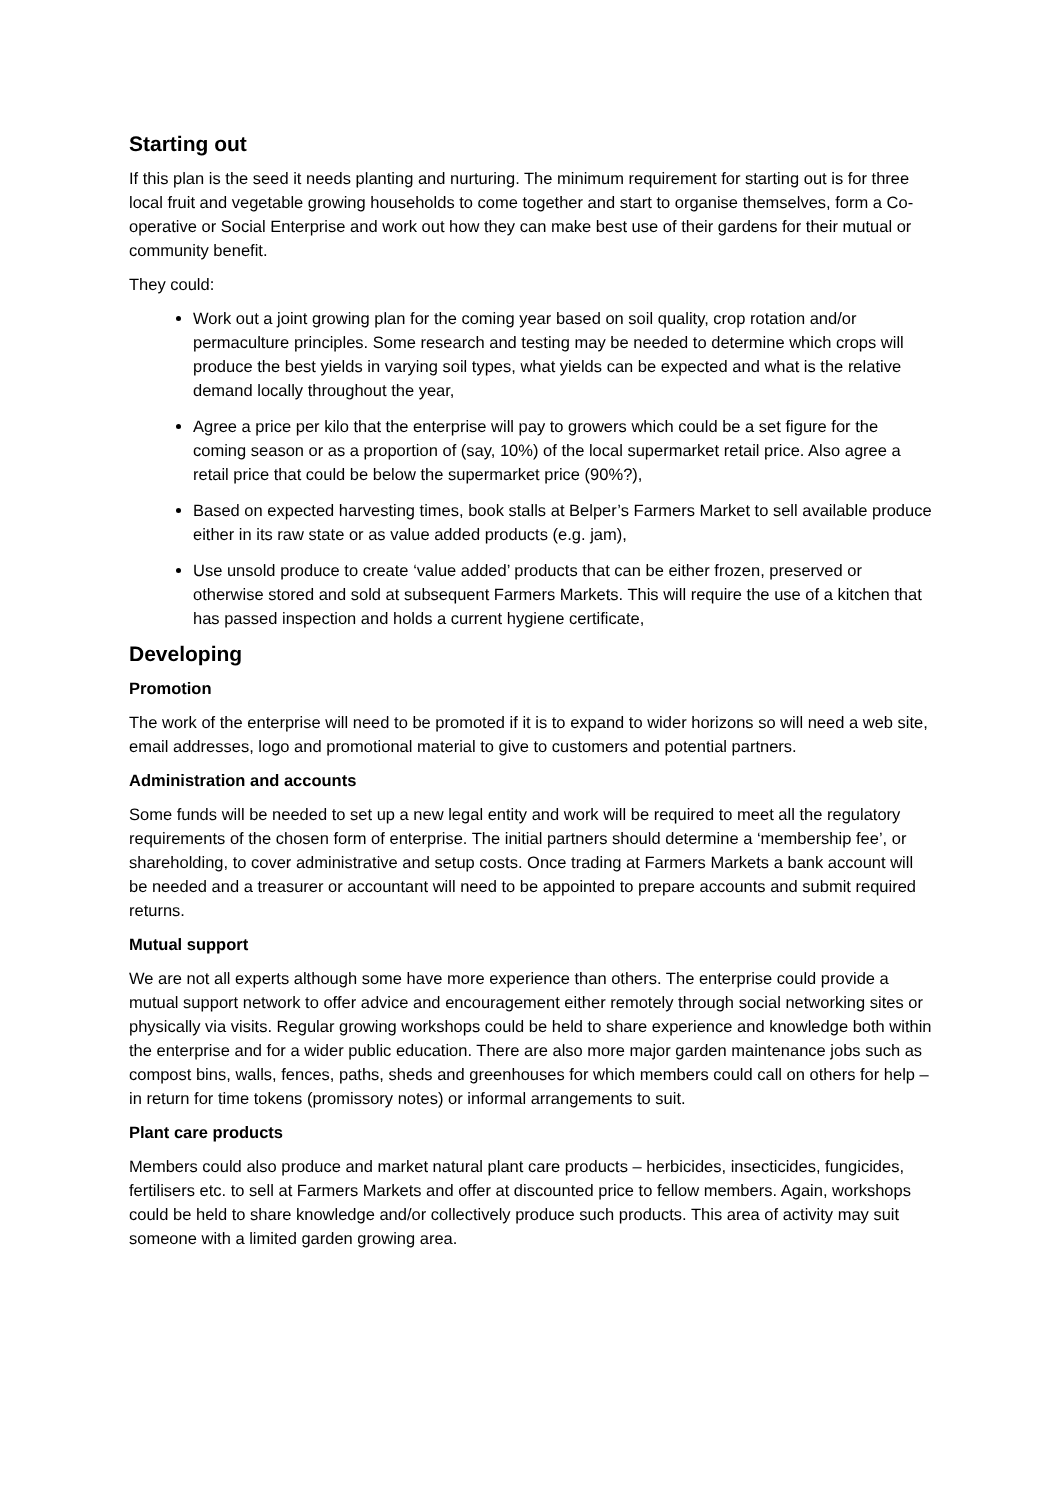Starting out
If this plan is the seed it needs planting and nurturing. The minimum requirement for starting out is for three local fruit and vegetable growing households to come together and start to organise themselves, form a Co-operative or Social Enterprise and work out how they can make best use of their gardens for their mutual or community benefit.
They could:
Work out a joint growing plan for the coming year based on soil quality, crop rotation and/or permaculture principles. Some research and testing may be needed to determine which crops will produce the best yields in varying soil types, what yields can be expected and what is the relative demand locally throughout the year,
Agree a price per kilo that the enterprise will pay to growers which could be a set figure for the coming season or as a proportion of (say, 10%) of the local supermarket retail price. Also agree a retail price that could be below the supermarket price (90%?),
Based on expected harvesting times, book stalls at Belper’s Farmers Market to sell available produce either in its raw state or as value added products (e.g. jam),
Use unsold produce to create ‘value added’ products that can be either frozen, preserved or otherwise stored and sold at subsequent Farmers Markets. This will require the use of a kitchen that has passed inspection and holds a current hygiene certificate,
Developing
Promotion
The work of the enterprise will need to be promoted if it is to expand to wider horizons so will need a web site, email addresses, logo and promotional material to give to customers and potential partners.
Administration and accounts
Some funds will be needed to set up a new legal entity and work will be required to meet all the regulatory requirements of the chosen form of enterprise. The initial partners should determine a ‘membership fee’, or shareholding, to cover administrative and setup costs. Once trading at Farmers Markets a bank account will be needed and a treasurer or accountant will need to be appointed to prepare accounts and submit required returns.
Mutual support
We are not all experts although some have more experience than others. The enterprise could provide a mutual support network to offer advice and encouragement either remotely through social networking sites or physically via visits. Regular growing workshops could be held to share experience and knowledge both within the enterprise and for a wider public education. There are also more major garden maintenance jobs such as compost bins, walls, fences, paths, sheds and greenhouses for which members could call on others for help – in return for time tokens (promissory notes) or informal arrangements to suit.
Plant care products
Members could also produce and market natural plant care products – herbicides, insecticides, fungicides, fertilisers etc. to sell at Farmers Markets and offer at discounted price to fellow members. Again, workshops could be held to share knowledge and/or collectively produce such products. This area of activity may suit someone with a limited garden growing area.